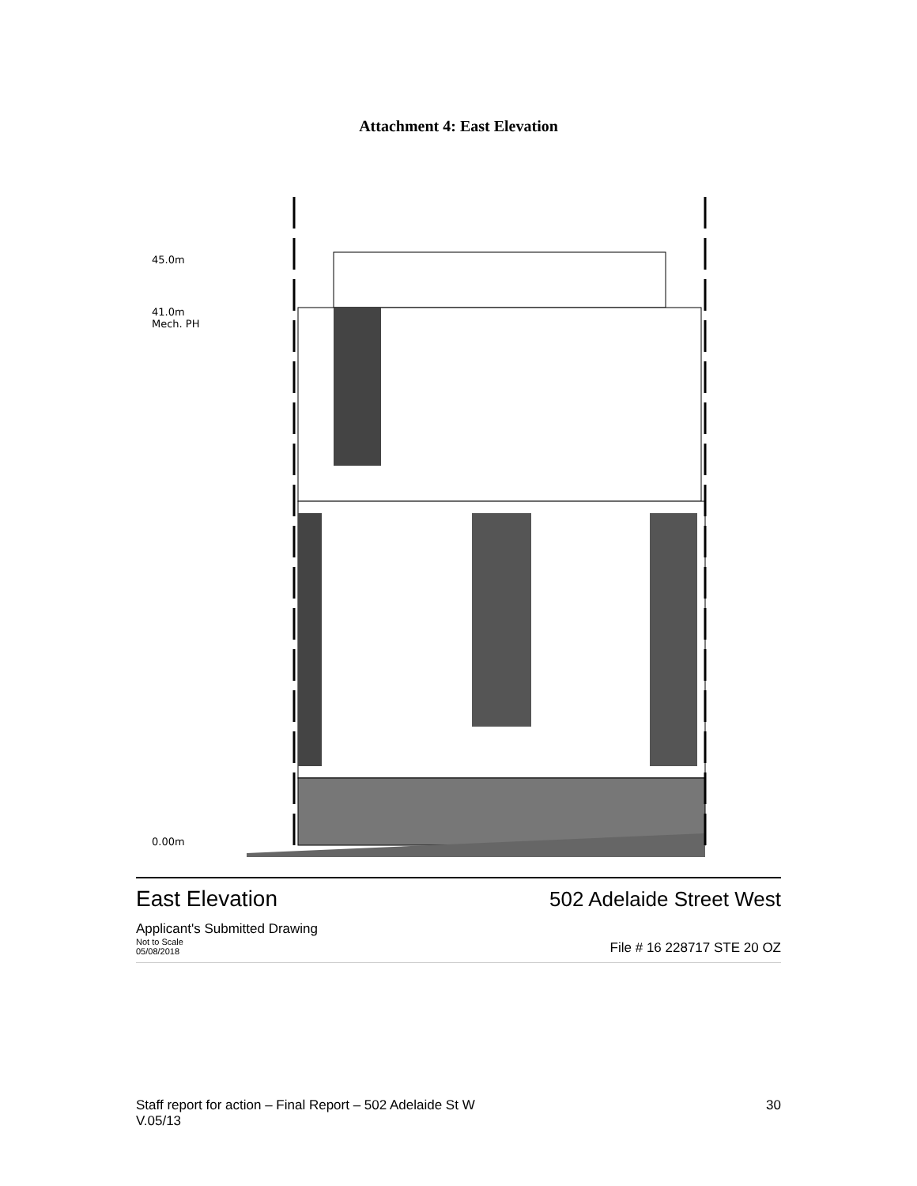Attachment 4: East Elevation
45.0m
41.0m
Mech. PH
0.00m
East Elevation 502 Adelaide Street West
Applicant's Submitted Drawing
Not to Scale
05/08/2018 File # 16 228717 STE 20 OZ
Staff report for action – Final Report – 502 Adelaide St W 30
V.05/13